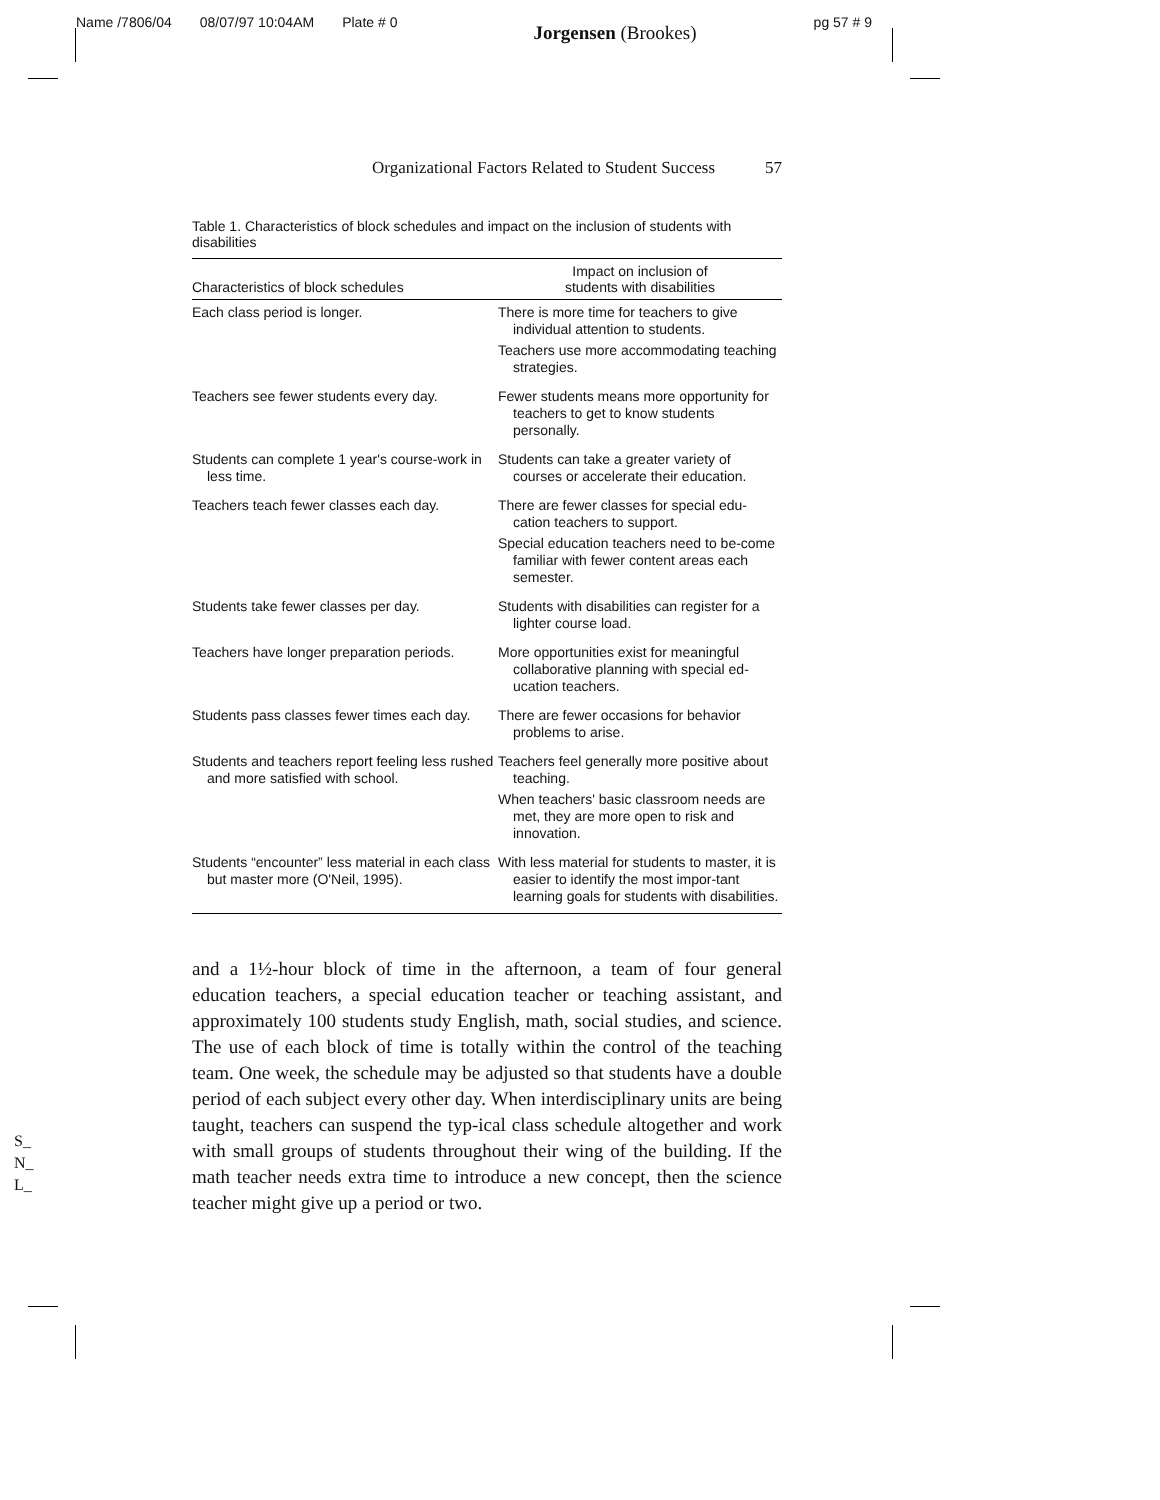Name /7806/04 08/07/97 10:04AM Plate # 0 Jorgensen (Brookes) pg 57 # 9
Organizational Factors Related to Student Success 57
Table 1. Characteristics of block schedules and impact on the inclusion of students with disabilities
| Characteristics of block schedules | Impact on inclusion of students with disabilities |
| --- | --- |
| Each class period is longer. | There is more time for teachers to give individual attention to students. Teachers use more accommodating teaching strategies. |
| Teachers see fewer students every day. | Fewer students means more opportunity for teachers to get to know students personally. |
| Students can complete 1 year's course-work in less time. | Students can take a greater variety of courses or accelerate their education. |
| Teachers teach fewer classes each day. | There are fewer classes for special edu-cation teachers to support. Special education teachers need to be-come familiar with fewer content areas each semester. |
| Students take fewer classes per day. | Students with disabilities can register for a lighter course load. |
| Teachers have longer preparation periods. | More opportunities exist for meaningful collaborative planning with special ed-ucation teachers. |
| Students pass classes fewer times each day. | There are fewer occasions for behavior problems to arise. |
| Students and teachers report feeling less rushed and more satisfied with school. | Teachers feel generally more positive about teaching. When teachers' basic classroom needs are met, they are more open to risk and innovation. |
| Students “encounter” less material in each class but master more (O'Neil, 1995). | With less material for students to master, it is easier to identify the most impor-tant learning goals for students with disabilities. |
and a 1½-hour block of time in the afternoon, a team of four general education teachers, a special education teacher or teaching assistant, and approximately 100 students study English, math, social studies, and science. The use of each block of time is totally within the control of the teaching team. One week, the schedule may be adjusted so that students have a double period of each subject every other day. When interdisciplinary units are being taught, teachers can suspend the typ-ical class schedule altogether and work with small groups of students throughout their wing of the building. If the math teacher needs extra time to introduce a new concept, then the science teacher might give up a period or two.
S_
N_
L_